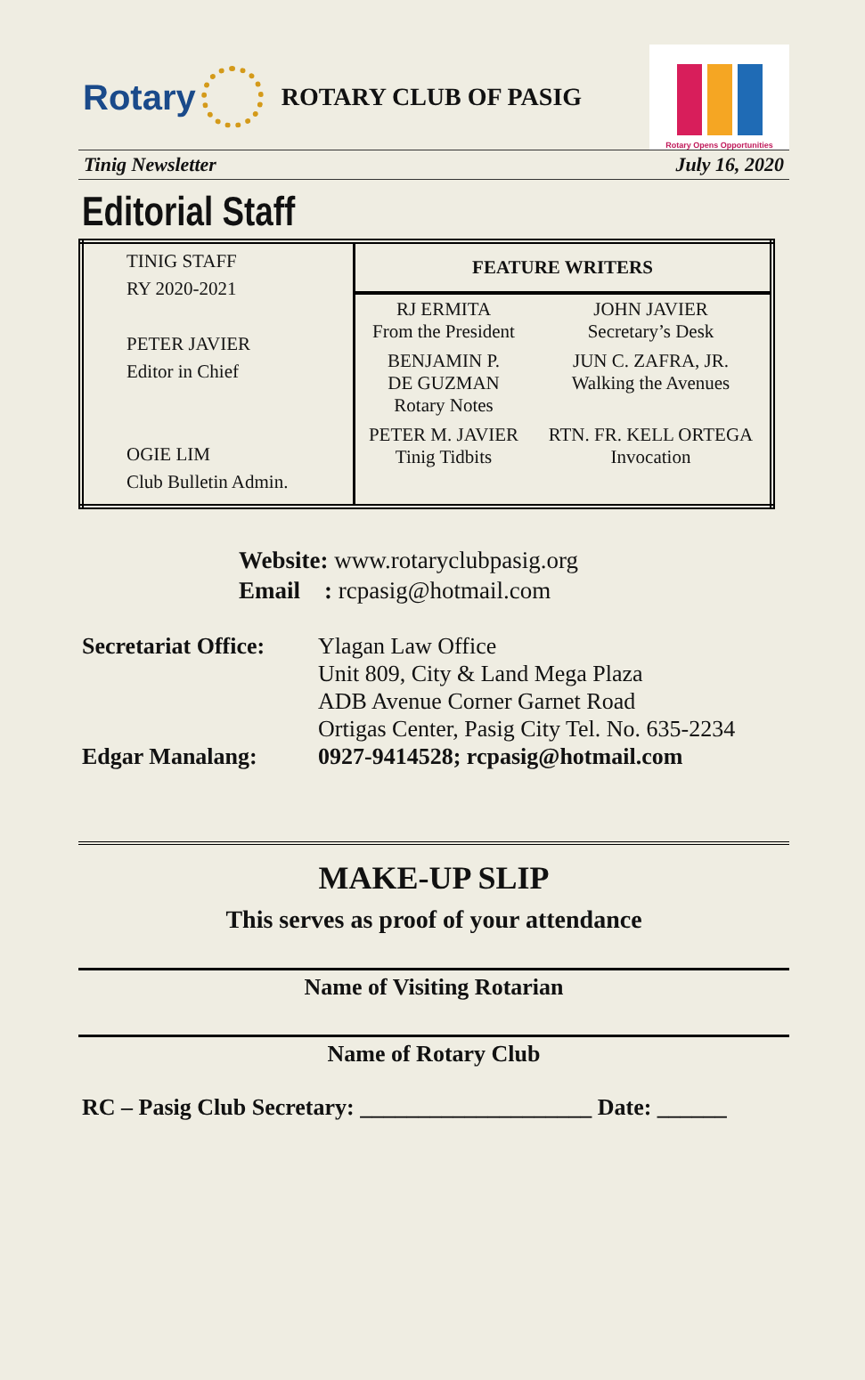Rotary
ROTARY CLUB OF PASIG
Rotary Opens Opportunities
Tinig Newsletter July 16, 2020
Editorial Staff
| TINIG STAFF RY 2020-2021 PETER JAVIER Editor in Chief OGIE LIM Club Bulletin Admin. | FEATURE WRITERS | |
| | RJ ERMITA From the President | JOHN JAVIER Secretary’s Desk |
| | BENJAMIN P. DE GUZMAN Rotary Notes | JUN C. ZAFRA, JR. Walking the Avenues |
| | PETER M. JAVIER Tinig Tidbits | RTN. FR. KELL ORTEGA Invocation |
Website: www.rotaryclubpasig.org
Email : rcpasig@hotmail.com
Secretariat Office:
Ylagan Law Office
Unit 809, City & Land Mega Plaza
ADB Avenue Corner Garnet Road
Ortigas Center, Pasig City Tel. No. 635-2234
Edgar Manalang: 0927-9414528; rcpasig@hotmail.com
MAKE-UP SLIP
This serves as proof of your attendance
Name of Visiting Rotarian
Name of Rotary Club
RC – Pasig Club Secretary: ____________________ Date: ______